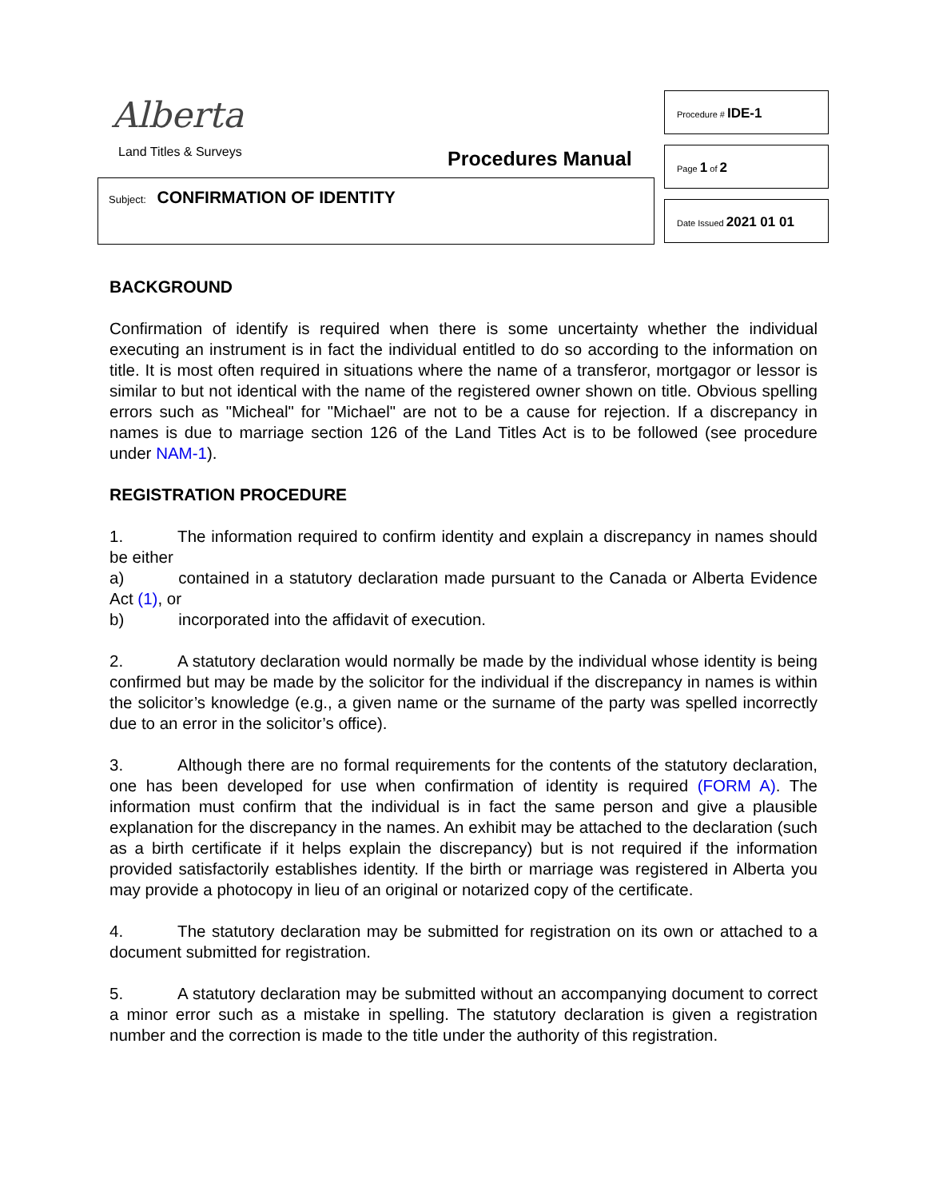Alberta
Land Titles & Surveys Procedures Manual
Subject: CONFIRMATION OF IDENTITY
Procedure # IDE-1
Page 1 of 2
Date Issued 2021 01 01
BACKGROUND
Confirmation of identify is required when there is some uncertainty whether the individual executing an instrument is in fact the individual entitled to do so according to the information on title. It is most often required in situations where the name of a transferor, mortgagor or lessor is similar to but not identical with the name of the registered owner shown on title. Obvious spelling errors such as "Micheal" for "Michael" are not to be a cause for rejection. If a discrepancy in names is due to marriage section 126 of the Land Titles Act is to be followed (see procedure under NAM-1).
REGISTRATION PROCEDURE
1. The information required to confirm identity and explain a discrepancy in names should be either
a) contained in a statutory declaration made pursuant to the Canada or Alberta Evidence Act (1), or
b) incorporated into the affidavit of execution.
2. A statutory declaration would normally be made by the individual whose identity is being confirmed but may be made by the solicitor for the individual if the discrepancy in names is within the solicitor’s knowledge (e.g., a given name or the surname of the party was spelled incorrectly due to an error in the solicitor’s office).
3. Although there are no formal requirements for the contents of the statutory declaration, one has been developed for use when confirmation of identity is required (FORM A). The information must confirm that the individual is in fact the same person and give a plausible explanation for the discrepancy in the names. An exhibit may be attached to the declaration (such as a birth certificate if it helps explain the discrepancy) but is not required if the information provided satisfactorily establishes identity. If the birth or marriage was registered in Alberta you may provide a photocopy in lieu of an original or notarized copy of the certificate.
4. The statutory declaration may be submitted for registration on its own or attached to a document submitted for registration.
5. A statutory declaration may be submitted without an accompanying document to correct a minor error such as a mistake in spelling. The statutory declaration is given a registration number and the correction is made to the title under the authority of this registration.